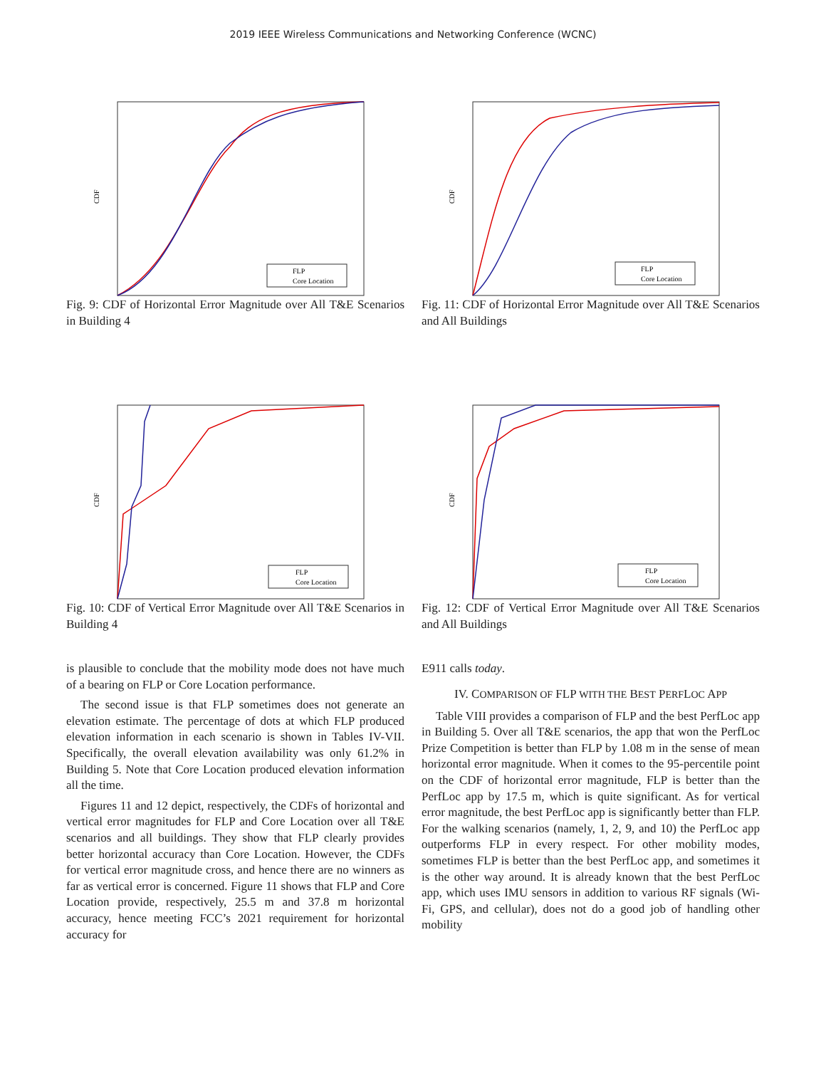2019 IEEE Wireless Communications and Networking Conference (WCNC)
CDF
FLP
Core Location
Fig. 9: CDF of Horizontal Error Magnitude over All T&E Scenarios in Building 4
CDF
FLP
Core Location
Fig. 10: CDF of Vertical Error Magnitude over All T&E Scenarios in Building 4
is plausible to conclude that the mobility mode does not have much of a bearing on FLP or Core Location performance.
The second issue is that FLP sometimes does not generate an elevation estimate. The percentage of dots at which FLP produced elevation information in each scenario is shown in Tables IV-VII. Specifically, the overall elevation availability was only 61.2% in Building 5. Note that Core Location produced elevation information all the time.
Figures 11 and 12 depict, respectively, the CDFs of horizontal and vertical error magnitudes for FLP and Core Location over all T&E scenarios and all buildings. They show that FLP clearly provides better horizontal accuracy than Core Location. However, the CDFs for vertical error magnitude cross, and hence there are no winners as far as vertical error is concerned. Figure 11 shows that FLP and Core Location provide, respectively, 25.5 m and 37.8 m horizontal accuracy, hence meeting FCC’s 2021 requirement for horizontal accuracy for
CDF
FLP
Core Location
Fig. 11: CDF of Horizontal Error Magnitude over All T&E Scenarios and All Buildings
CDF
FLP
Core Location
Fig. 12: CDF of Vertical Error Magnitude over All T&E Scenarios and All Buildings
E911 calls today.
IV. COMPARISON OF FLP WITH THE BEST PERFLOC APP
Table VIII provides a comparison of FLP and the best PerfLoc app in Building 5. Over all T&E scenarios, the app that won the PerfLoc Prize Competition is better than FLP by 1.08 m in the sense of mean horizontal error magnitude. When it comes to the 95-percentile point on the CDF of horizontal error magnitude, FLP is better than the PerfLoc app by 17.5 m, which is quite significant. As for vertical error magnitude, the best PerfLoc app is significantly better than FLP. For the walking scenarios (namely, 1, 2, 9, and 10) the PerfLoc app outperforms FLP in every respect. For other mobility modes, sometimes FLP is better than the best PerfLoc app, and sometimes it is the other way around. It is already known that the best PerfLoc app, which uses IMU sensors in addition to various RF signals (Wi-Fi, GPS, and cellular), does not do a good job of handling other mobility